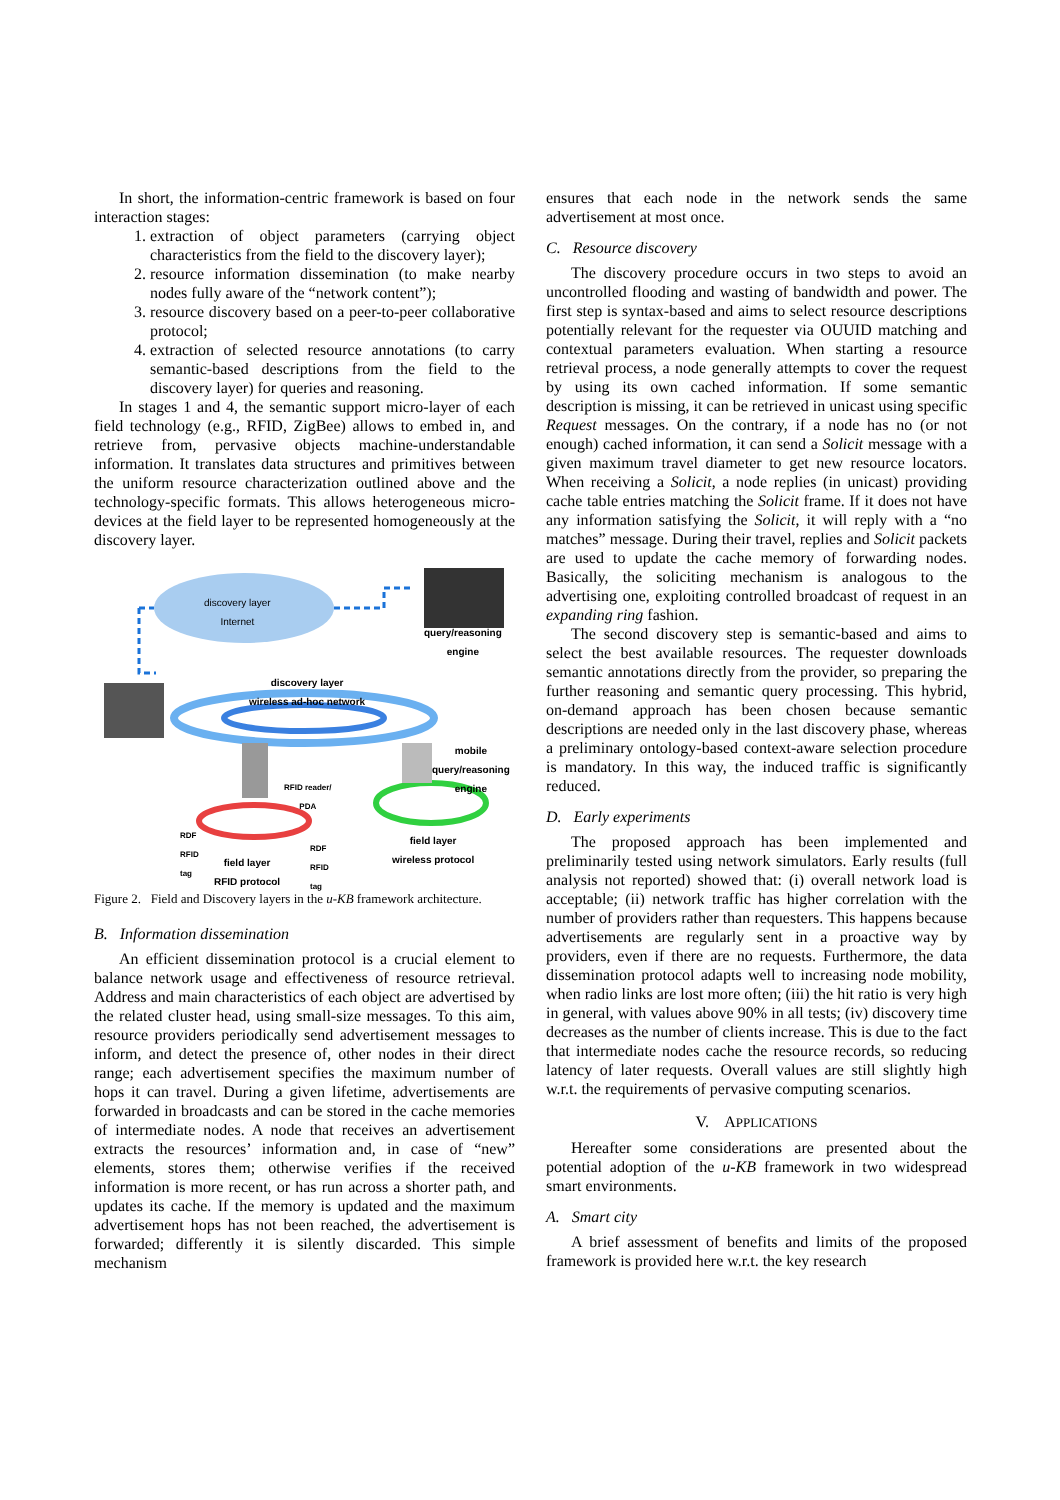In short, the information-centric framework is based on four interaction stages:
1. extraction of object parameters (carrying object characteristics from the field to the discovery layer);
2. resource information dissemination (to make nearby nodes fully aware of the “network content”);
3. resource discovery based on a peer-to-peer collaborative protocol;
4. extraction of selected resource annotations (to carry semantic-based descriptions from the field to the discovery layer) for queries and reasoning.
In stages 1 and 4, the semantic support micro-layer of each field technology (e.g., RFID, ZigBee) allows to embed in, and retrieve from, pervasive objects machine-understandable information. It translates data structures and primitives between the uniform resource characterization outlined above and the technology-specific formats. This allows heterogeneous micro-devices at the field layer to be represented homogeneously at the discovery layer.
discovery layer
Internet
query/reasoning
engine
discovery layer
wireless ad-hoc network
mobile
query/reasoning
engine
RFID reader/
PDA
RDF
RFID
tag
RDF
RFID
tag
field layer
RFID protocol
field layer
wireless protocol
Figure 2. Field and Discovery layers in the u-KB framework architecture.
B. Information dissemination
An efficient dissemination protocol is a crucial element to balance network usage and effectiveness of resource retrieval. Address and main characteristics of each object are advertised by the related cluster head, using small-size messages. To this aim, resource providers periodically send advertisement messages to inform, and detect the presence of, other nodes in their direct range; each advertisement specifies the maximum number of hops it can travel. During a given lifetime, advertisements are forwarded in broadcasts and can be stored in the cache memories of intermediate nodes. A node that receives an advertisement extracts the resources’ information and, in case of “new” elements, stores them; otherwise verifies if the received information is more recent, or has run across a shorter path, and updates its cache. If the memory is updated and the maximum advertisement hops has not been reached, the advertisement is forwarded; differently it is silently discarded. This simple mechanism
ensures that each node in the network sends the same advertisement at most once.
C. Resource discovery
The discovery procedure occurs in two steps to avoid an uncontrolled flooding and wasting of bandwidth and power. The first step is syntax-based and aims to select resource descriptions potentially relevant for the requester via OUUID matching and contextual parameters evaluation. When starting a resource retrieval process, a node generally attempts to cover the request by using its own cached information. If some semantic description is missing, it can be retrieved in unicast using specific Request messages. On the contrary, if a node has no (or not enough) cached information, it can send a Solicit message with a given maximum travel diameter to get new resource locators. When receiving a Solicit, a node replies (in unicast) providing cache table entries matching the Solicit frame. If it does not have any information satisfying the Solicit, it will reply with a “no matches” message. During their travel, replies and Solicit packets are used to update the cache memory of forwarding nodes. Basically, the soliciting mechanism is analogous to the advertising one, exploiting controlled broadcast of request in an expanding ring fashion.
The second discovery step is semantic-based and aims to select the best available resources. The requester downloads semantic annotations directly from the provider, so preparing the further reasoning and semantic query processing. This hybrid, on-demand approach has been chosen because semantic descriptions are needed only in the last discovery phase, whereas a preliminary ontology-based context-aware selection procedure is mandatory. In this way, the induced traffic is significantly reduced.
D. Early experiments
The proposed approach has been implemented and preliminarily tested using network simulators. Early results (full analysis not reported) showed that: (i) overall network load is acceptable; (ii) network traffic has higher correlation with the number of providers rather than requesters. This happens because advertisements are regularly sent in a proactive way by providers, even if there are no requests. Furthermore, the data dissemination protocol adapts well to increasing node mobility, when radio links are lost more often; (iii) the hit ratio is very high in general, with values above 90% in all tests; (iv) discovery time decreases as the number of clients increase. This is due to the fact that intermediate nodes cache the resource records, so reducing latency of later requests. Overall values are still slightly high w.r.t. the requirements of pervasive computing scenarios.
V. APPLICATIONS
Hereafter some considerations are presented about the potential adoption of the u-KB framework in two widespread smart environments.
A. Smart city
A brief assessment of benefits and limits of the proposed framework is provided here w.r.t. the key research